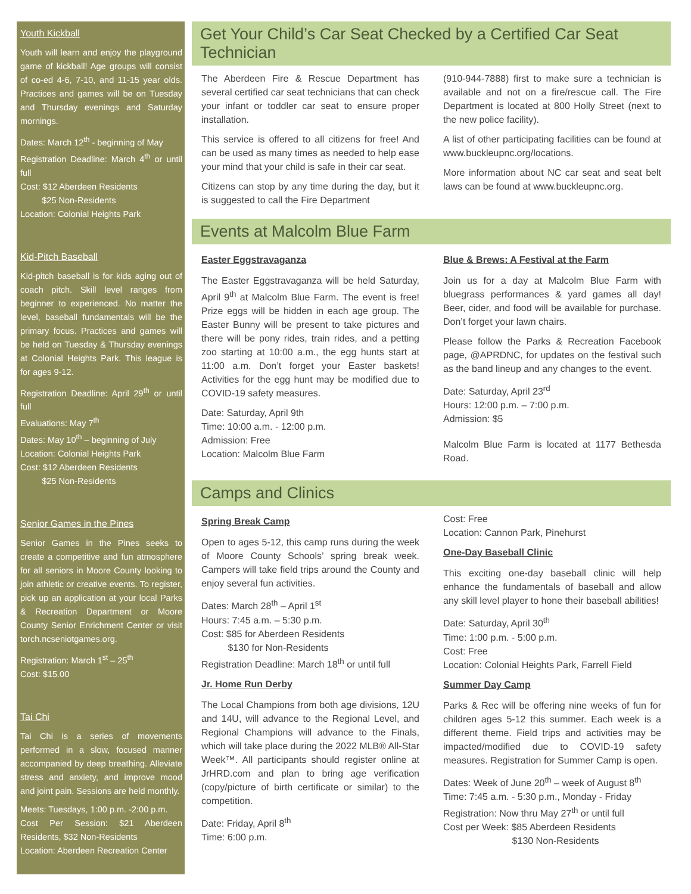Youth Kickball
Youth will learn and enjoy the playground game of kickball! Age groups will consist of co-ed 4-6, 7-10, and 11-15 year olds. Practices and games will be on Tuesday and Thursday evenings and Saturday mornings.
Dates: March 12<sup>th</sup> - beginning of May
Registration Deadline: March 4<sup>th</sup> or until full
Cost: $12 Aberdeen Residents
$25 Non-Residents
Location: Colonial Heights Park
Kid-Pitch Baseball
Kid-pitch baseball is for kids aging out of coach pitch. Skill level ranges from beginner to experienced. No matter the level, baseball fundamentals will be the primary focus. Practices and games will be held on Tuesday & Thursday evenings at Colonial Heights Park. This league is for ages 9-12.
Registration Deadline: April 29<sup>th</sup> or until full
Evaluations: May 7<sup>th</sup>
Dates: May 10<sup>th</sup> – beginning of July
Location: Colonial Heights Park
Cost: $12 Aberdeen Residents
$25 Non-Residents
Senior Games in the Pines
Senior Games in the Pines seeks to create a competitive and fun atmosphere for all seniors in Moore County looking to join athletic or creative events. To register, pick up an application at your local Parks & Recreation Department or Moore County Senior Enrichment Center or visit torch.ncseniotgames.org.
Registration: March 1<sup>st</sup> – 25<sup>th</sup>
Cost: $15.00
Tai Chi
Tai Chi is a series of movements performed in a slow, focused manner accompanied by deep breathing. Alleviate stress and anxiety, and improve mood and joint pain. Sessions are held monthly.
Meets: Tuesdays, 1:00 p.m. -2:00 p.m.
Cost Per Session: $21 Aberdeen Residents, $32 Non-Residents
Location: Aberdeen Recreation Center
Get Your Child’s Car Seat Checked by a Certified Car Seat Technician
The Aberdeen Fire & Rescue Department has several certified car seat technicians that can check your infant or toddler car seat to ensure proper installation.
This service is offered to all citizens for free! And can be used as many times as needed to help ease your mind that your child is safe in their car seat.
Citizens can stop by any time during the day, but it is suggested to call the Fire Department
(910-944-7888) first to make sure a technician is available and not on a fire/rescue call. The Fire Department is located at 800 Holly Street (next to the new police facility).
A list of other participating facilities can be found at www.buckleupnc.org/locations.
More information about NC car seat and seat belt laws can be found at www.buckleupnc.org.
Events at Malcolm Blue Farm
Easter Eggstravaganza
The Easter Eggstravaganza will be held Saturday, April 9<sup>th</sup> at Malcolm Blue Farm. The event is free! Prize eggs will be hidden in each age group. The Easter Bunny will be present to take pictures and there will be pony rides, train rides, and a petting zoo starting at 10:00 a.m., the egg hunts start at 11:00 a.m. Don’t forget your Easter baskets! Activities for the egg hunt may be modified due to COVID-19 safety measures.
Date: Saturday, April 9th
Time: 10:00 a.m. - 12:00 p.m.
Admission: Free
Location: Malcolm Blue Farm
Blue & Brews: A Festival at the Farm
Join us for a day at Malcolm Blue Farm with bluegrass performances & yard games all day! Beer, cider, and food will be available for purchase. Don’t forget your lawn chairs.
Please follow the Parks & Recreation Facebook page, @APRDNC, for updates on the festival such as the band lineup and any changes to the event.
Date: Saturday, April 23<sup>rd</sup>
Hours: 12:00 p.m. – 7:00 p.m.
Admission: $5
Malcolm Blue Farm is located at 1177 Bethesda Road.
Camps and Clinics
Spring Break Camp
Open to ages 5-12, this camp runs during the week of Moore County Schools’ spring break week. Campers will take field trips around the County and enjoy several fun activities.
Dates: March 28<sup>th</sup> – April 1<sup>st</sup>
Hours: 7:45 a.m. – 5:30 p.m.
Cost: $85 for Aberdeen Residents
$130 for Non-Residents
Registration Deadline: March 18<sup>th</sup> or until full
Jr. Home Run Derby
The Local Champions from both age divisions, 12U and 14U, will advance to the Regional Level, and Regional Champions will advance to the Finals, which will take place during the 2022 MLB® All-Star Week™. All participants should register online at JrHRD.com and plan to bring age verification (copy/picture of birth certificate or similar) to the competition.
Date: Friday, April 8<sup>th</sup>
Time: 6:00 p.m.
Cost: Free
Location: Cannon Park, Pinehurst
One-Day Baseball Clinic
This exciting one-day baseball clinic will help enhance the fundamentals of baseball and allow any skill level player to hone their baseball abilities!
Date: Saturday, April 30<sup>th</sup>
Time: 1:00 p.m. - 5:00 p.m.
Cost: Free
Location: Colonial Heights Park, Farrell Field
Summer Day Camp
Parks & Rec will be offering nine weeks of fun for children ages 5-12 this summer. Each week is a different theme. Field trips and activities may be impacted/modified due to COVID-19 safety measures. Registration for Summer Camp is open.
Dates: Week of June 20<sup>th</sup> – week of August 8<sup>th</sup>
Time: 7:45 a.m. - 5:30 p.m., Monday - Friday
Registration: Now thru May 27<sup>th</sup> or until full
Cost per Week: $85 Aberdeen Residents
$130 Non-Residents